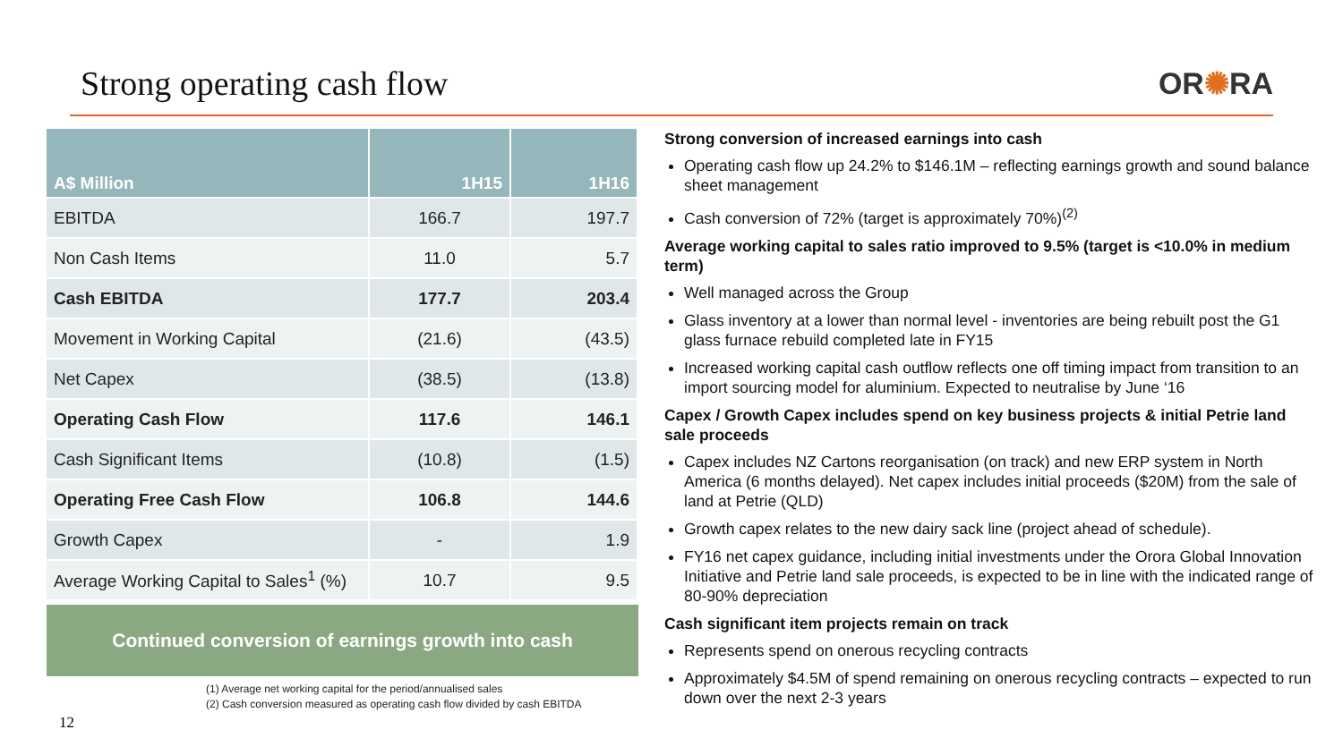Strong operating cash flow OR✺RA
| A$ Million | 1H15 | 1H16 |
| --- | --- | --- |
| EBITDA | 166.7 | 197.7 |
| Non Cash Items | 11.0 | 5.7 |
| Cash EBITDA | 177.7 | 203.4 |
| Movement in Working Capital | (21.6) | (43.5) |
| Net Capex | (38.5) | (13.8) |
| Operating Cash Flow | 117.6 | 146.1 |
| Cash Significant Items | (10.8) | (1.5) |
| Operating Free Cash Flow | 106.8 | 144.6 |
| Growth Capex | - | 1.9 |
| Average Working Capital to Sales<sup>1</sup> (%) | 10.7 | 9.5 |
Continued conversion of earnings growth into cash
(1) Average net working capital for the period/annualised sales
(2) Cash conversion measured as operating cash flow divided by cash EBITDA
Strong conversion of increased earnings into cash
Operating cash flow up 24.2% to $146.1M – reflecting earnings growth and sound balance sheet management
Cash conversion of 72% (target is approximately 70%)<sup>(2)</sup>
Average working capital to sales ratio improved to 9.5% (target is <10.0% in medium term)
Well managed across the Group
Glass inventory at a lower than normal level - inventories are being rebuilt post the G1 glass furnace rebuild completed late in FY15
Increased working capital cash outflow reflects one off timing impact from transition to an import sourcing model for aluminium. Expected to neutralise by June ‘16
Capex / Growth Capex includes spend on key business projects & initial Petrie land sale proceeds
Capex includes NZ Cartons reorganisation (on track) and new ERP system in North America (6 months delayed). Net capex includes initial proceeds ($20M) from the sale of land at Petrie (QLD)
Growth capex relates to the new dairy sack line (project ahead of schedule).
FY16 net capex guidance, including initial investments under the Orora Global Innovation Initiative and Petrie land sale proceeds, is expected to be in line with the indicated range of 80-90% depreciation
Cash significant item projects remain on track
Represents spend on onerous recycling contracts
Approximately $4.5M of spend remaining on onerous recycling contracts – expected to run down over the next 2-3 years
12